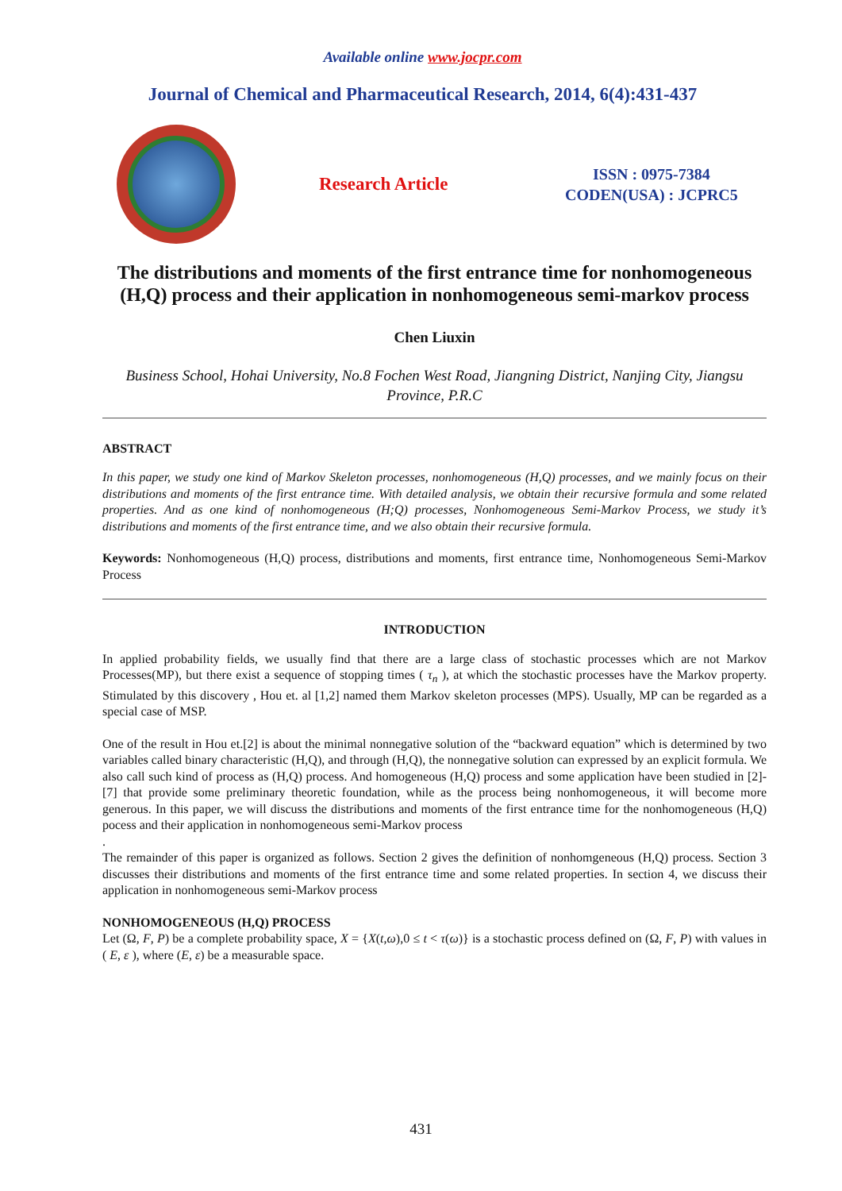Available online www.jocpr.com
Journal of Chemical and Pharmaceutical Research, 2014, 6(4):431-437
Research Article
ISSN : 0975-7384
CODEN(USA) : JCPRC5
The distributions and moments of the first entrance time for nonhomogeneous (H,Q) process and their application in nonhomogeneous semi-markov process
Chen Liuxin
Business School, Hohai University, No.8 Fochen West Road, Jiangning District, Nanjing City, Jiangsu Province, P.R.C
ABSTRACT
In this paper, we study one kind of Markov Skeleton processes, nonhomogeneous (H,Q) processes, and we mainly focus on their distributions and moments of the first entrance time. With detailed analysis, we obtain their recursive formula and some related properties. And as one kind of nonhomogeneous (H;Q) processes, Nonhomogeneous Semi-Markov Process, we study it’s distributions and moments of the first entrance time, and we also obtain their recursive formula.
Keywords: Nonhomogeneous (H,Q) process, distributions and moments, first entrance time, Nonhomogeneous Semi-Markov Process
INTRODUCTION
In applied probability fields, we usually find that there are a large class of stochastic processes which are not Markov Processes(MP), but there exist a sequence of stopping times ( τ<sub>n</sub> ), at which the stochastic processes have the Markov property. Stimulated by this discovery , Hou et. al [1,2] named them Markov skeleton processes (MPS). Usually, MP can be regarded as a special case of MSP.
One of the result in Hou et.[2] is about the minimal nonnegative solution of the “backward equation” which is determined by two variables called binary characteristic (H,Q), and through (H,Q), the nonnegative solution can expressed by an explicit formula. We also call such kind of process as (H,Q) process. And homogeneous (H,Q) process and some application have been studied in [2]-[7] that provide some preliminary theoretic foundation, while as the process being nonhomogeneous, it will become more generous. In this paper, we will discuss the distributions and moments of the first entrance time for the nonhomogeneous (H,Q) pocess and their application in nonhomogeneous semi-Markov process
.
The remainder of this paper is organized as follows. Section 2 gives the definition of nonhomgeneous (H,Q) process. Section 3 discusses their distributions and moments of the first entrance time and some related properties. In section 4, we discuss their application in nonhomogeneous semi-Markov process
NONHOMOGENEOUS (H,Q) PROCESS
Let (Ω, F, P) be a complete probability space, X = {X(t,ω),0 ≤ t < τ(ω)} is a stochastic process defined on (Ω, F, P) with values in ( E, ε ), where (E, ε) be a measurable space.
431